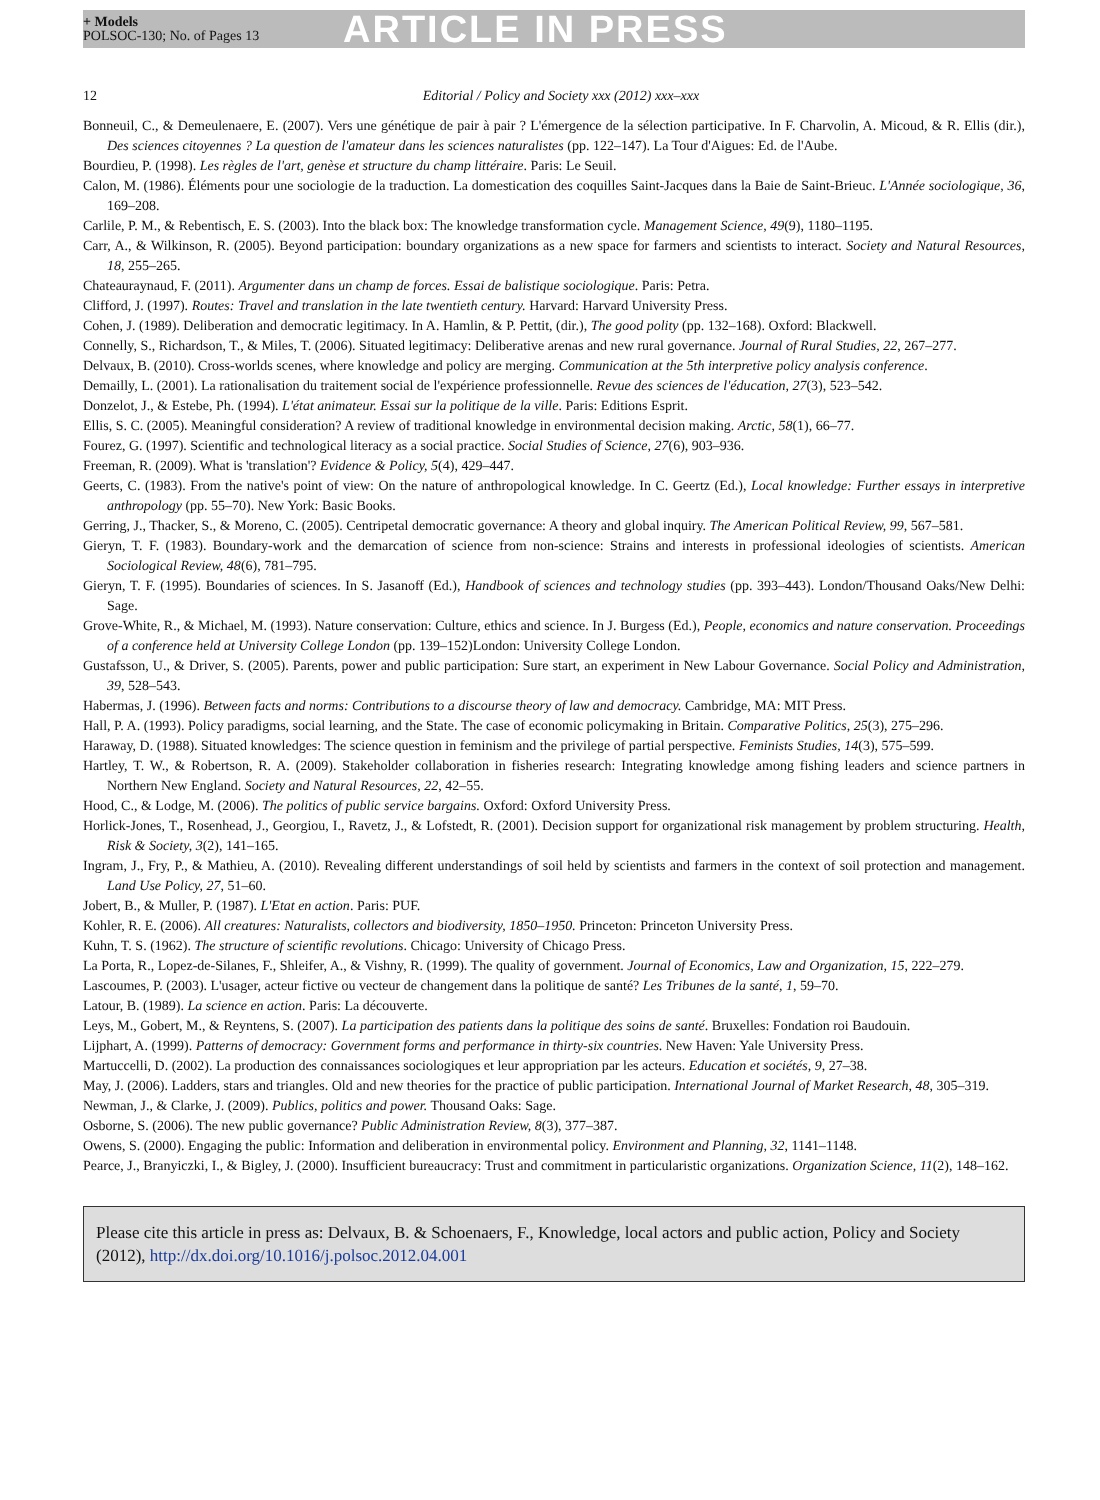+ Models
POLSOC-130; No. of Pages 13
ARTICLE IN PRESS
12 Editorial / Policy and Society xxx (2012) xxx–xxx
Bonneuil, C., & Demeulenaere, E. (2007). Vers une génétique de pair à pair ? L'émergence de la sélection participative. In F. Charvolin, A. Micoud, & R. Ellis (dir.), Des sciences citoyennes ? La question de l'amateur dans les sciences naturalistes (pp. 122–147). La Tour d'Aigues: Ed. de l'Aube.
Bourdieu, P. (1998). Les règles de l'art, genèse et structure du champ littéraire. Paris: Le Seuil.
Calon, M. (1986). Éléments pour une sociologie de la traduction. La domestication des coquilles Saint-Jacques dans la Baie de Saint-Brieuc. L'Année sociologique, 36, 169–208.
Carlile, P. M., & Rebentisch, E. S. (2003). Into the black box: The knowledge transformation cycle. Management Science, 49(9), 1180–1195.
Carr, A., & Wilkinson, R. (2005). Beyond participation: boundary organizations as a new space for farmers and scientists to interact. Society and Natural Resources, 18, 255–265.
Chateauraynaud, F. (2011). Argumenter dans un champ de forces. Essai de balistique sociologique. Paris: Petra.
Clifford, J. (1997). Routes: Travel and translation in the late twentieth century. Harvard: Harvard University Press.
Cohen, J. (1989). Deliberation and democratic legitimacy. In A. Hamlin, & P. Pettit, (dir.), The good polity (pp. 132–168). Oxford: Blackwell.
Connelly, S., Richardson, T., & Miles, T. (2006). Situated legitimacy: Deliberative arenas and new rural governance. Journal of Rural Studies, 22, 267–277.
Delvaux, B. (2010). Cross-worlds scenes, where knowledge and policy are merging. Communication at the 5th interpretive policy analysis conference.
Demailly, L. (2001). La rationalisation du traitement social de l'expérience professionnelle. Revue des sciences de l'éducation, 27(3), 523–542.
Donzelot, J., & Estebe, Ph. (1994). L'état animateur. Essai sur la politique de la ville. Paris: Editions Esprit.
Ellis, S. C. (2005). Meaningful consideration? A review of traditional knowledge in environmental decision making. Arctic, 58(1), 66–77.
Fourez, G. (1997). Scientific and technological literacy as a social practice. Social Studies of Science, 27(6), 903–936.
Freeman, R. (2009). What is 'translation'? Evidence & Policy, 5(4), 429–447.
Geerts, C. (1983). From the native's point of view: On the nature of anthropological knowledge. In C. Geertz (Ed.), Local knowledge: Further essays in interpretive anthropology (pp. 55–70). New York: Basic Books.
Gerring, J., Thacker, S., & Moreno, C. (2005). Centripetal democratic governance: A theory and global inquiry. The American Political Review, 99, 567–581.
Gieryn, T. F. (1983). Boundary-work and the demarcation of science from non-science: Strains and interests in professional ideologies of scientists. American Sociological Review, 48(6), 781–795.
Gieryn, T. F. (1995). Boundaries of sciences. In S. Jasanoff (Ed.), Handbook of sciences and technology studies (pp. 393–443). London/Thousand Oaks/New Delhi: Sage.
Grove-White, R., & Michael, M. (1993). Nature conservation: Culture, ethics and science. In J. Burgess (Ed.), People, economics and nature conservation. Proceedings of a conference held at University College London (pp. 139–152)London: University College London.
Gustafsson, U., & Driver, S. (2005). Parents, power and public participation: Sure start, an experiment in New Labour Governance. Social Policy and Administration, 39, 528–543.
Habermas, J. (1996). Between facts and norms: Contributions to a discourse theory of law and democracy. Cambridge, MA: MIT Press.
Hall, P. A. (1993). Policy paradigms, social learning, and the State. The case of economic policymaking in Britain. Comparative Politics, 25(3), 275–296.
Haraway, D. (1988). Situated knowledges: The science question in feminism and the privilege of partial perspective. Feminists Studies, 14(3), 575–599.
Hartley, T. W., & Robertson, R. A. (2009). Stakeholder collaboration in fisheries research: Integrating knowledge among fishing leaders and science partners in Northern New England. Society and Natural Resources, 22, 42–55.
Hood, C., & Lodge, M. (2006). The politics of public service bargains. Oxford: Oxford University Press.
Horlick-Jones, T., Rosenhead, J., Georgiou, I., Ravetz, J., & Lofstedt, R. (2001). Decision support for organizational risk management by problem structuring. Health, Risk & Society, 3(2), 141–165.
Ingram, J., Fry, P., & Mathieu, A. (2010). Revealing different understandings of soil held by scientists and farmers in the context of soil protection and management. Land Use Policy, 27, 51–60.
Jobert, B., & Muller, P. (1987). L'Etat en action. Paris: PUF.
Kohler, R. E. (2006). All creatures: Naturalists, collectors and biodiversity, 1850–1950. Princeton: Princeton University Press.
Kuhn, T. S. (1962). The structure of scientific revolutions. Chicago: University of Chicago Press.
La Porta, R., Lopez-de-Silanes, F., Shleifer, A., & Vishny, R. (1999). The quality of government. Journal of Economics, Law and Organization, 15, 222–279.
Lascoumes, P. (2003). L'usager, acteur fictive ou vecteur de changement dans la politique de santé? Les Tribunes de la santé, 1, 59–70.
Latour, B. (1989). La science en action. Paris: La découverte.
Leys, M., Gobert, M., & Reyntens, S. (2007). La participation des patients dans la politique des soins de santé. Bruxelles: Fondation roi Baudouin.
Lijphart, A. (1999). Patterns of democracy: Government forms and performance in thirty-six countries. New Haven: Yale University Press.
Martuccelli, D. (2002). La production des connaissances sociologiques et leur appropriation par les acteurs. Education et sociétés, 9, 27–38.
May, J. (2006). Ladders, stars and triangles. Old and new theories for the practice of public participation. International Journal of Market Research, 48, 305–319.
Newman, J., & Clarke, J. (2009). Publics, politics and power. Thousand Oaks: Sage.
Osborne, S. (2006). The new public governance? Public Administration Review, 8(3), 377–387.
Owens, S. (2000). Engaging the public: Information and deliberation in environmental policy. Environment and Planning, 32, 1141–1148.
Pearce, J., Branyiczki, I., & Bigley, J. (2000). Insufficient bureaucracy: Trust and commitment in particularistic organizations. Organization Science, 11(2), 148–162.
Please cite this article in press as: Delvaux, B. & Schoenaers, F., Knowledge, local actors and public action, Policy and Society (2012), http://dx.doi.org/10.1016/j.polsoc.2012.04.001